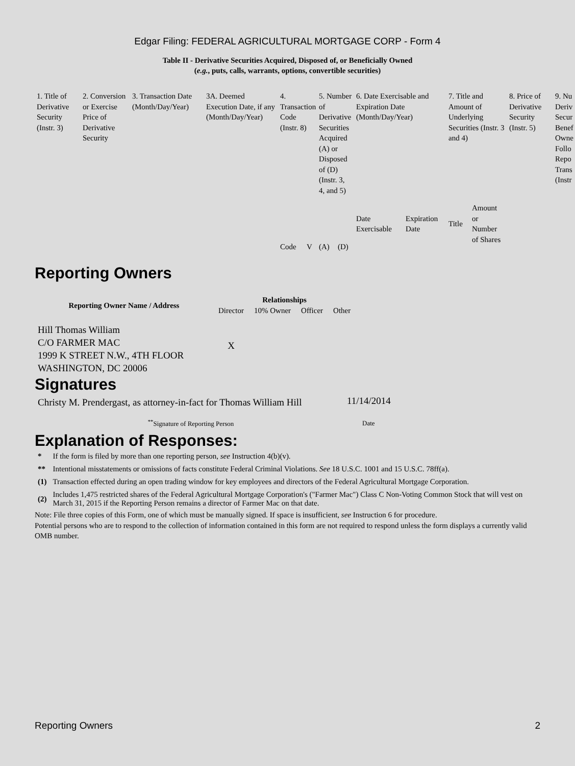Edgar Filing: FEDERAL AGRICULTURAL MORTGAGE CORP - Form 4
Table II - Derivative Securities Acquired, Disposed of, or Beneficially Owned
(e.g., puts, calls, warrants, options, convertible securities)
| 1. Title of Derivative Security (Instr. 3) | 2. Conversion or Exercise Price of Derivative Security | 3. Transaction Date (Month/Day/Year) | 3A. Deemed Execution Date, if any (Month/Day/Year) | 4. Transaction Code (Instr. 8) | | 5. Number of Derivative Securities Acquired (A) or Disposed of (D) (Instr. 3, 4, and 5) | | 6. Date Exercisable and Expiration Date (Month/Day/Year) | | 7. Title and Amount of Underlying Securities (Instr. 3 and 4) | | 8. Price of Derivative Security (Instr. 5) | 9. Nu Deriv Secur Benef Owne Follo Repo Trans (Instr |
| | | | | Code | V | (A) | (D) | Date Exercisable | Expiration Date | Title | Amount or Number of Shares | | |
Reporting Owners
| Reporting Owner Name / Address | Relationships | | | |
| --- | --- | --- | --- | --- |
| | Director | 10% Owner | Officer | Other |
| Hill Thomas William C/O FARMER MAC 1999 K STREET N.W., 4TH FLOOR WASHINGTON, DC 20006 | X | | | |
Signatures
| Christy M. Prendergast, as attorney-in-fact for Thomas William Hill | 11/14/2014 |
| <sup>**</sup> Signature of Reporting Person | Date |
Explanation of Responses:
| * | If the form is filed by more than one reporting person, see Instruction 4(b)(v). |
| ** | Intentional misstatements or omissions of facts constitute Federal Criminal Violations. See 18 U.S.C. 1001 and 15 U.S.C. 78ff(a). |
| (1) | Transaction effected during an open trading window for key employees and directors of the Federal Agricultural Mortgage Corporation. |
| (2) | Includes 1,475 restricted shares of the Federal Agricultural Mortgage Corporation's ("Farmer Mac") Class C Non-Voting Common Stock that will vest on March 31, 2015 if the Reporting Person remains a director of Farmer Mac on that date. |
Note: File three copies of this Form, one of which must be manually signed. If space is insufficient, see Instruction 6 for procedure.
Potential persons who are to respond to the collection of information contained in this form are not required to respond unless the form displays a currently valid OMB number.
Reporting Owners 2